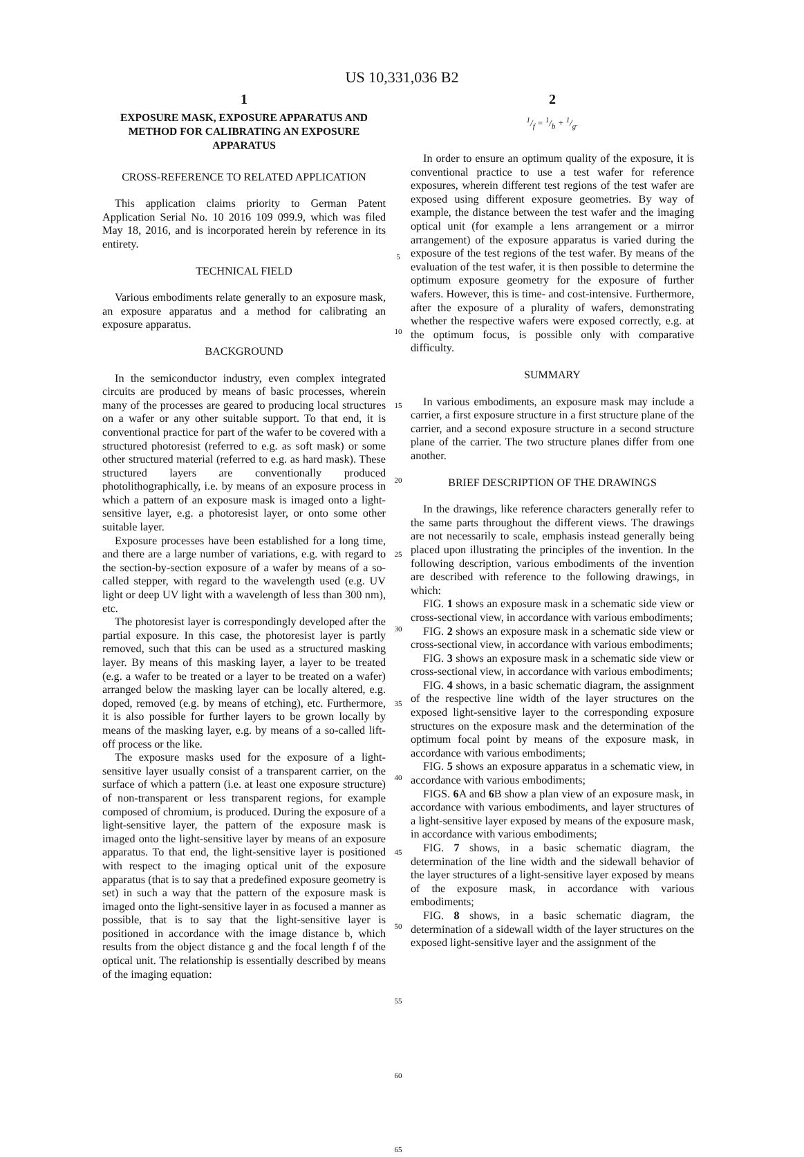US 10,331,036 B2
1
EXPOSURE MASK, EXPOSURE APPARATUS AND METHOD FOR CALIBRATING AN EXPOSURE APPARATUS
CROSS-REFERENCE TO RELATED APPLICATION
This application claims priority to German Patent Application Serial No. 10 2016 109 099.9, which was filed May 18, 2016, and is incorporated herein by reference in its entirety.
TECHNICAL FIELD
Various embodiments relate generally to an exposure mask, an exposure apparatus and a method for calibrating an exposure apparatus.
BACKGROUND
In the semiconductor industry, even complex integrated circuits are produced by means of basic processes, wherein many of the processes are geared to producing local structures on a wafer or any other suitable support. To that end, it is conventional practice for part of the wafer to be covered with a structured photoresist (referred to e.g. as soft mask) or some other structured material (referred to e.g. as hard mask). These structured layers are conventionally produced photolithographically, i.e. by means of an exposure process in which a pattern of an exposure mask is imaged onto a light-sensitive layer, e.g. a photoresist layer, or onto some other suitable layer.
Exposure processes have been established for a long time, and there are a large number of variations, e.g. with regard to the section-by-section exposure of a wafer by means of a so-called stepper, with regard to the wavelength used (e.g. UV light or deep UV light with a wavelength of less than 300 nm), etc.
The photoresist layer is correspondingly developed after the partial exposure. In this case, the photoresist layer is partly removed, such that this can be used as a structured masking layer. By means of this masking layer, a layer to be treated (e.g. a wafer to be treated or a layer to be treated on a wafer) arranged below the masking layer can be locally altered, e.g. doped, removed (e.g. by means of etching), etc. Furthermore, it is also possible for further layers to be grown locally by means of the masking layer, e.g. by means of a so-called lift-off process or the like.
The exposure masks used for the exposure of a light-sensitive layer usually consist of a transparent carrier, on the surface of which a pattern (i.e. at least one exposure structure) of non-transparent or less transparent regions, for example composed of chromium, is produced. During the exposure of a light-sensitive layer, the pattern of the exposure mask is imaged onto the light-sensitive layer by means of an exposure apparatus. To that end, the light-sensitive layer is positioned with respect to the imaging optical unit of the exposure apparatus (that is to say that a predefined exposure geometry is set) in such a way that the pattern of the exposure mask is imaged onto the light-sensitive layer in as focused a manner as possible, that is to say that the light-sensitive layer is positioned in accordance with the image distance b, which results from the object distance g and the focal length f of the optical unit. The relationship is essentially described by means of the imaging equation:
5
10
15
20
25
30
35
40
45
50
55
60
65
2
1/f = 1/b + 1/g.
In order to ensure an optimum quality of the exposure, it is conventional practice to use a test wafer for reference exposures, wherein different test regions of the test wafer are exposed using different exposure geometries. By way of example, the distance between the test wafer and the imaging optical unit (for example a lens arrangement or a mirror arrangement) of the exposure apparatus is varied during the exposure of the test regions of the test wafer. By means of the evaluation of the test wafer, it is then possible to determine the optimum exposure geometry for the exposure of further wafers. However, this is time- and cost-intensive. Furthermore, after the exposure of a plurality of wafers, demonstrating whether the respective wafers were exposed correctly, e.g. at the optimum focus, is possible only with comparative difficulty.
SUMMARY
In various embodiments, an exposure mask may include a carrier, a first exposure structure in a first structure plane of the carrier, and a second exposure structure in a second structure plane of the carrier. The two structure planes differ from one another.
BRIEF DESCRIPTION OF THE DRAWINGS
In the drawings, like reference characters generally refer to the same parts throughout the different views. The drawings are not necessarily to scale, emphasis instead generally being placed upon illustrating the principles of the invention. In the following description, various embodiments of the invention are described with reference to the following drawings, in which:
FIG. 1 shows an exposure mask in a schematic side view or cross-sectional view, in accordance with various embodiments;
FIG. 2 shows an exposure mask in a schematic side view or cross-sectional view, in accordance with various embodiments;
FIG. 3 shows an exposure mask in a schematic side view or cross-sectional view, in accordance with various embodiments;
FIG. 4 shows, in a basic schematic diagram, the assignment of the respective line width of the layer structures on the exposed light-sensitive layer to the corresponding exposure structures on the exposure mask and the determination of the optimum focal point by means of the exposure mask, in accordance with various embodiments;
FIG. 5 shows an exposure apparatus in a schematic view, in accordance with various embodiments;
FIGS. 6 A and 6 B show a plan view of an exposure mask, in accordance with various embodiments, and layer structures of a light-sensitive layer exposed by means of the exposure mask, in accordance with various embodiments;
FIG. 7 shows, in a basic schematic diagram, the determination of the line width and the sidewall behavior of the layer structures of a light-sensitive layer exposed by means of the exposure mask, in accordance with various embodiments;
FIG. 8 shows, in a basic schematic diagram, the determination of a sidewall width of the layer structures on the exposed light-sensitive layer and the assignment of the